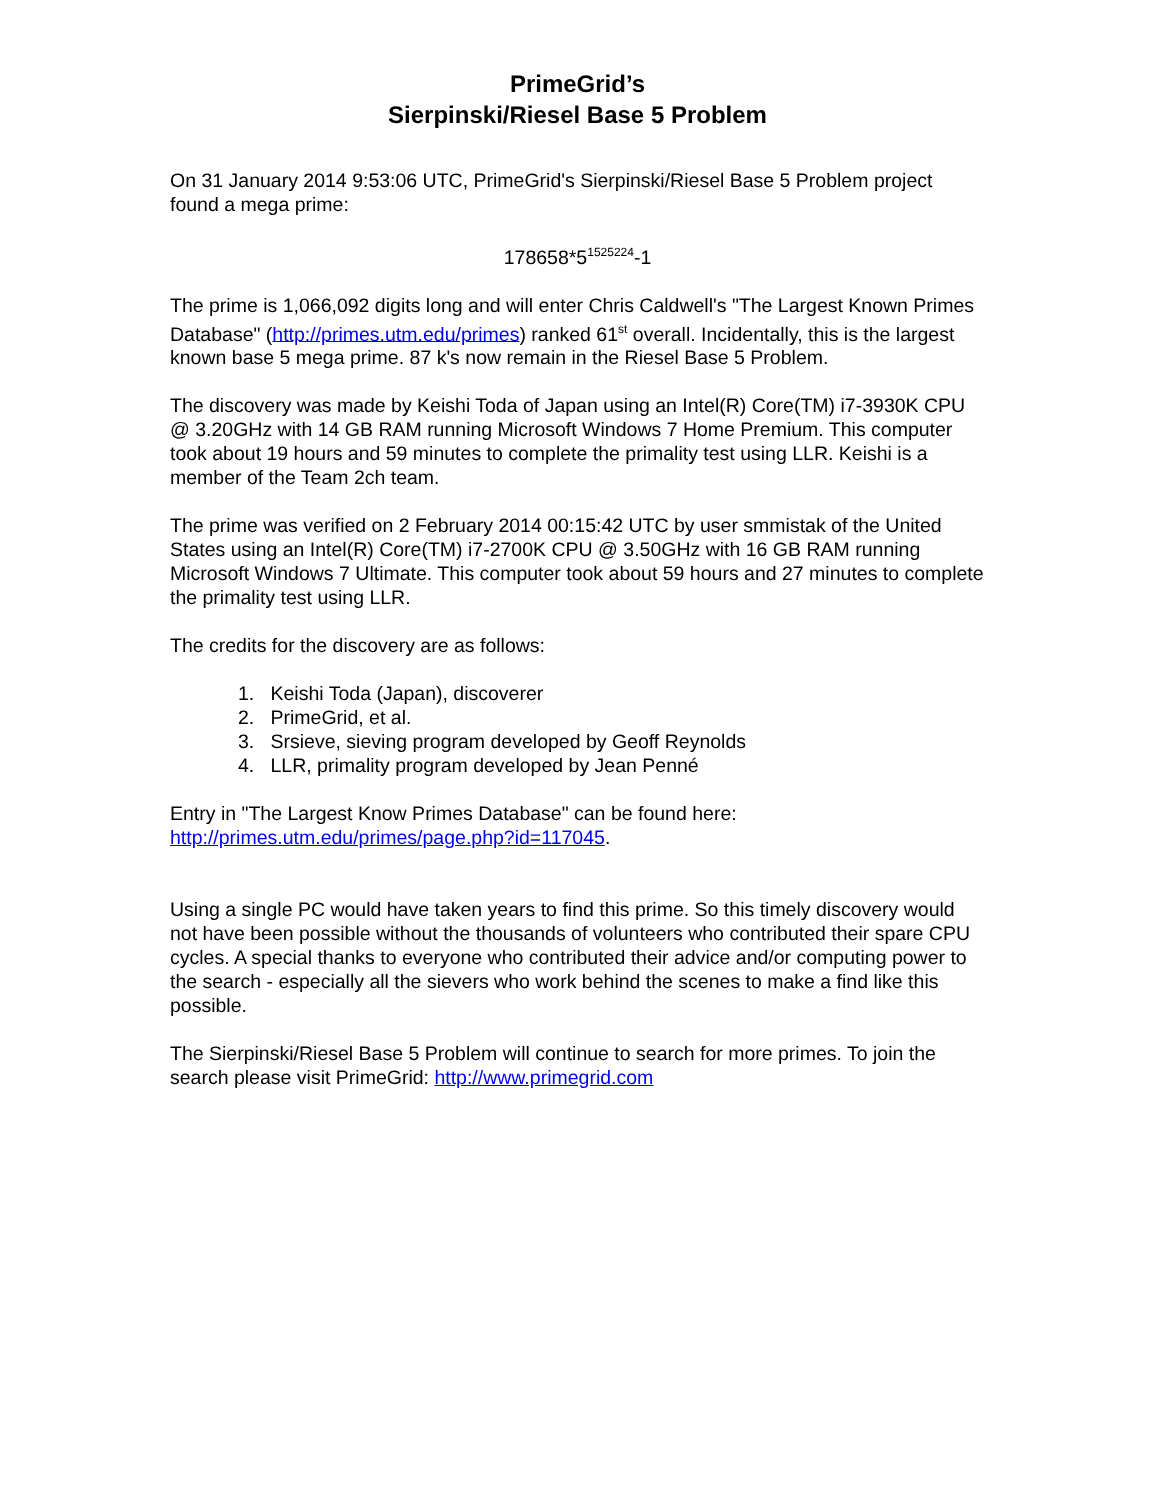PrimeGrid’s
Sierpinski/Riesel Base 5 Problem
On 31 January 2014 9:53:06 UTC, PrimeGrid's Sierpinski/Riesel Base 5 Problem project found a mega prime:
178658*5<sup>1525224</sup>-1
The prime is 1,066,092 digits long and will enter Chris Caldwell's "The Largest Known Primes Database" (http://primes.utm.edu/primes) ranked 61<sup>st</sup> overall. Incidentally, this is the largest known base 5 mega prime. 87 k's now remain in the Riesel Base 5 Problem.
The discovery was made by Keishi Toda of Japan using an Intel(R) Core(TM) i7-3930K CPU @ 3.20GHz with 14 GB RAM running Microsoft Windows 7 Home Premium. This computer took about 19 hours and 59 minutes to complete the primality test using LLR. Keishi is a member of the Team 2ch team.
The prime was verified on 2 February 2014 00:15:42 UTC by user smmistak of the United States using an Intel(R) Core(TM) i7-2700K CPU @ 3.50GHz with 16 GB RAM running Microsoft Windows 7 Ultimate. This computer took about 59 hours and 27 minutes to complete the primality test using LLR.
The credits for the discovery are as follows:
1. Keishi Toda (Japan), discoverer
2. PrimeGrid, et al.
3. Srsieve, sieving program developed by Geoff Reynolds
4. LLR, primality program developed by Jean Penné
Entry in "The Largest Know Primes Database" can be found here: http://primes.utm.edu/primes/page.php?id=117045.
Using a single PC would have taken years to find this prime. So this timely discovery would not have been possible without the thousands of volunteers who contributed their spare CPU cycles. A special thanks to everyone who contributed their advice and/or computing power to the search - especially all the sievers who work behind the scenes to make a find like this possible.
The Sierpinski/Riesel Base 5 Problem will continue to search for more primes. To join the search please visit PrimeGrid: http://www.primegrid.com